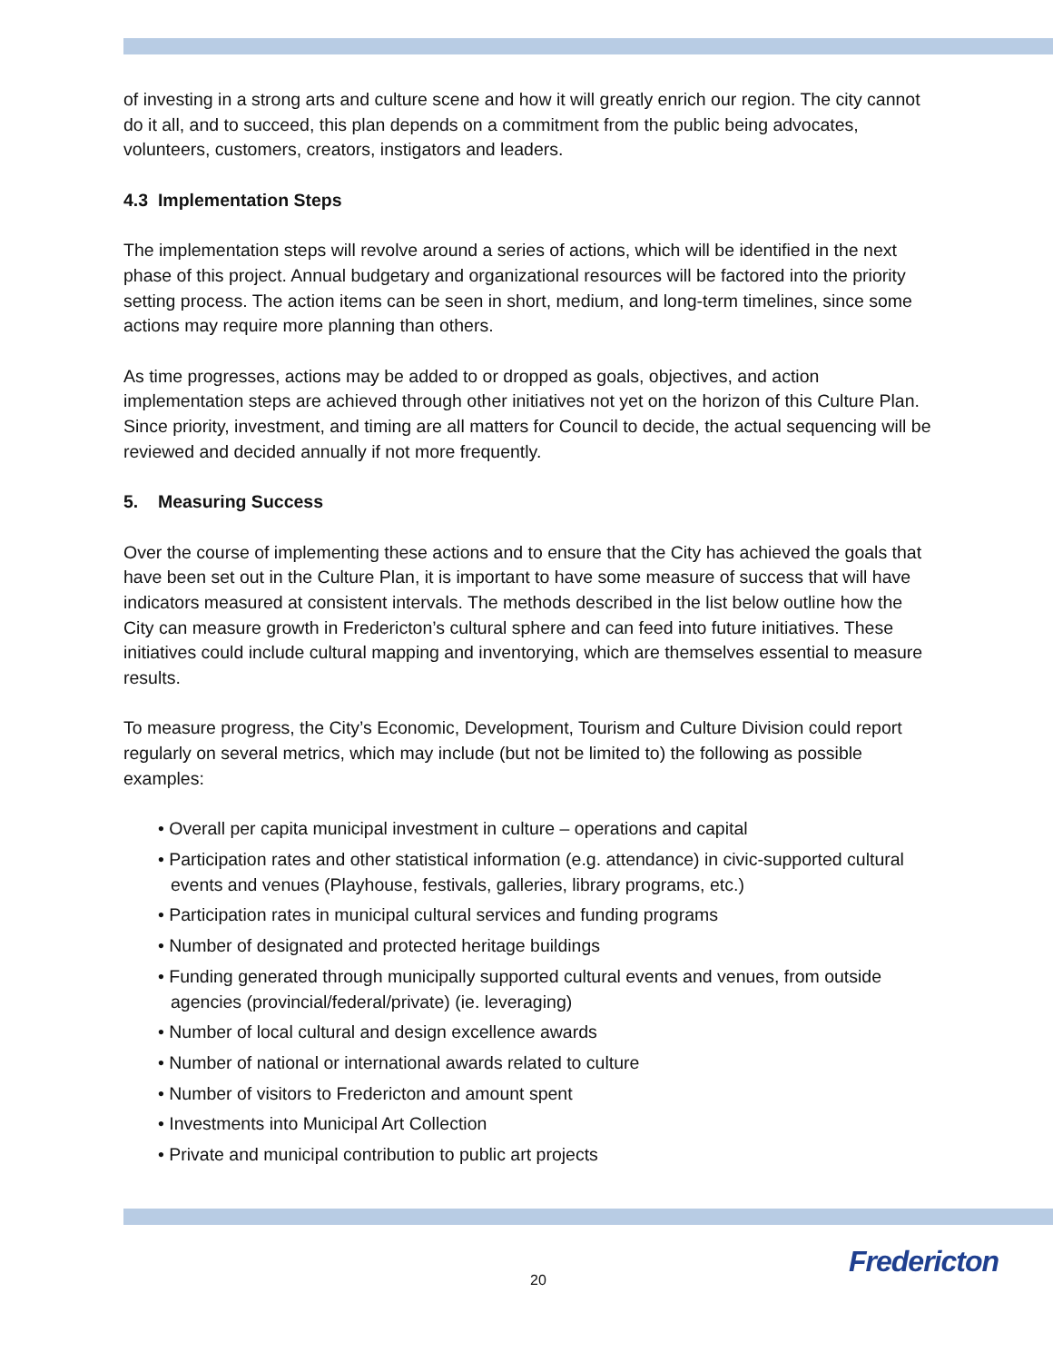of investing in a strong arts and culture scene and how it will greatly enrich our region. The city cannot do it all, and to succeed, this plan depends on a commitment from the public being advocates, volunteers, customers, creators, instigators and leaders.
4.3 Implementation Steps
The implementation steps will revolve around a series of actions, which will be identified in the next phase of this project. Annual budgetary and organizational resources will be factored into the priority setting process. The action items can be seen in short, medium, and long-term timelines, since some actions may require more planning than others.
As time progresses, actions may be added to or dropped as goals, objectives, and action implementation steps are achieved through other initiatives not yet on the horizon of this Culture Plan. Since priority, investment, and timing are all matters for Council to decide, the actual sequencing will be reviewed and decided annually if not more frequently.
5. Measuring Success
Over the course of implementing these actions and to ensure that the City has achieved the goals that have been set out in the Culture Plan, it is important to have some measure of success that will have indicators measured at consistent intervals. The methods described in the list below outline how the City can measure growth in Fredericton’s cultural sphere and can feed into future initiatives. These initiatives could include cultural mapping and inventorying, which are themselves essential to measure results.
To measure progress, the City’s Economic, Development, Tourism and Culture Division could report regularly on several metrics, which may include (but not be limited to) the following as possible examples:
• Overall per capita municipal investment in culture – operations and capital
• Participation rates and other statistical information (e.g. attendance) in civic-supported cultural events and venues (Playhouse, festivals, galleries, library programs, etc.)
• Participation rates in municipal cultural services and funding programs
• Number of designated and protected heritage buildings
• Funding generated through municipally supported cultural events and venues, from outside agencies (provincial/federal/private) (ie. leveraging)
• Number of local cultural and design excellence awards
• Number of national or international awards related to culture
• Number of visitors to Fredericton and amount spent
• Investments into Municipal Art Collection
• Private and municipal contribution to public art projects
20 Fredericton